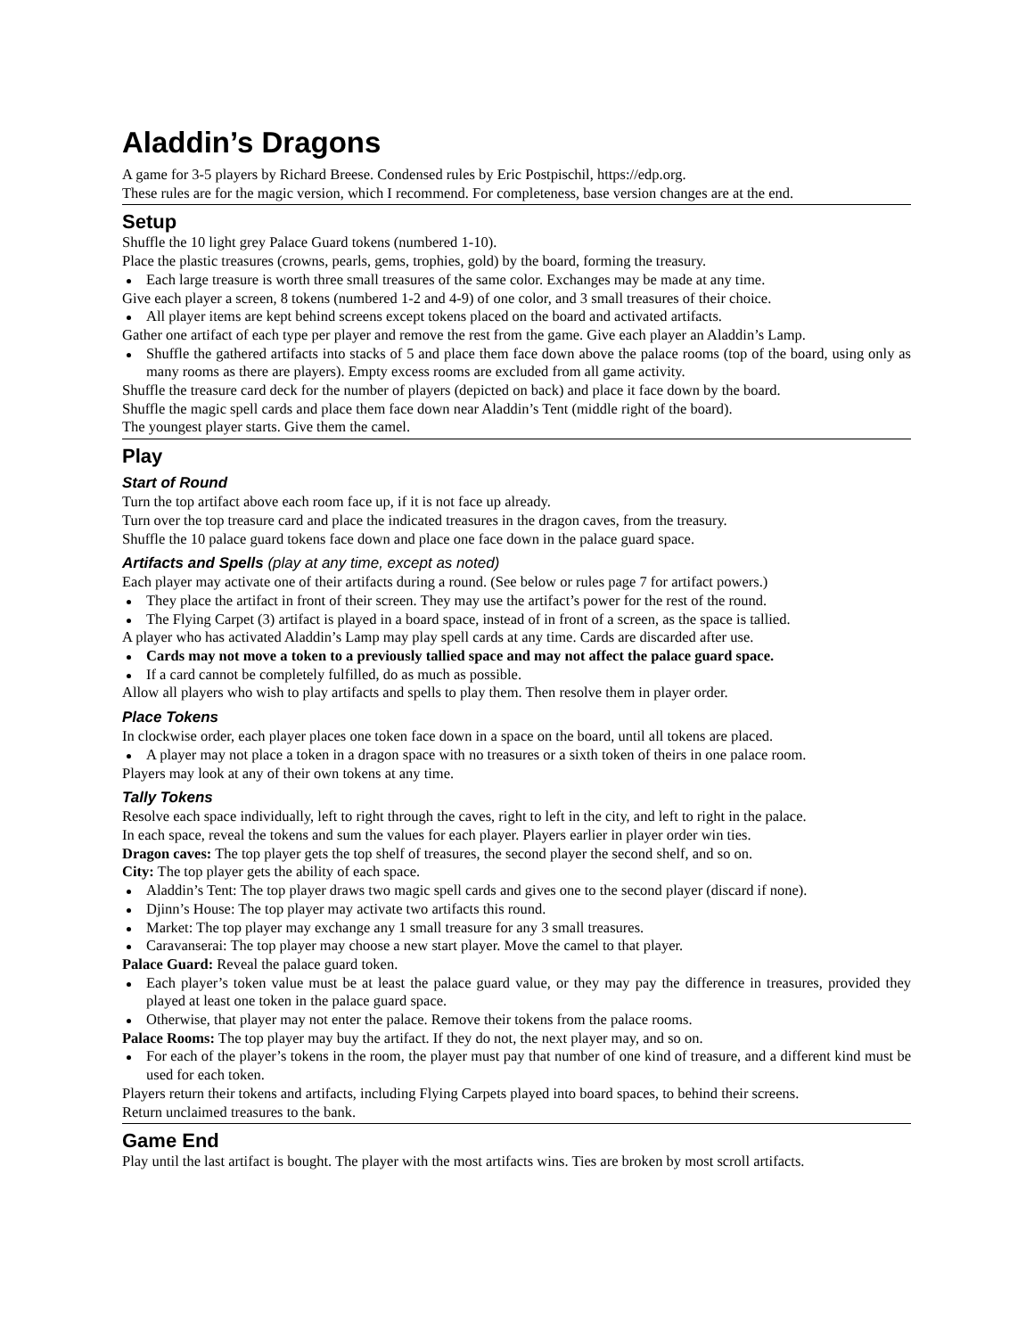Aladdin’s Dragons
A game for 3-5 players by Richard Breese. Condensed rules by Eric Postpischil, https://edp.org.
These rules are for the magic version, which I recommend. For completeness, base version changes are at the end.
Setup
Shuffle the 10 light grey Palace Guard tokens (numbered 1-10).
Place the plastic treasures (crowns, pearls, gems, trophies, gold) by the board, forming the treasury.
Each large treasure is worth three small treasures of the same color. Exchanges may be made at any time.
Give each player a screen, 8 tokens (numbered 1-2 and 4-9) of one color, and 3 small treasures of their choice.
All player items are kept behind screens except tokens placed on the board and activated artifacts.
Gather one artifact of each type per player and remove the rest from the game. Give each player an Aladdin’s Lamp.
Shuffle the gathered artifacts into stacks of 5 and place them face down above the palace rooms (top of the board, using only as many rooms as there are players). Empty excess rooms are excluded from all game activity.
Shuffle the treasure card deck for the number of players (depicted on back) and place it face down by the board.
Shuffle the magic spell cards and place them face down near Aladdin’s Tent (middle right of the board).
The youngest player starts. Give them the camel.
Play
Start of Round
Turn the top artifact above each room face up, if it is not face up already.
Turn over the top treasure card and place the indicated treasures in the dragon caves, from the treasury.
Shuffle the 10 palace guard tokens face down and place one face down in the palace guard space.
Artifacts and Spells (play at any time, except as noted)
Each player may activate one of their artifacts during a round. (See below or rules page 7 for artifact powers.)
They place the artifact in front of their screen. They may use the artifact’s power for the rest of the round.
The Flying Carpet (3) artifact is played in a board space, instead of in front of a screen, as the space is tallied.
A player who has activated Aladdin’s Lamp may play spell cards at any time. Cards are discarded after use.
Cards may not move a token to a previously tallied space and may not affect the palace guard space.
If a card cannot be completely fulfilled, do as much as possible.
Allow all players who wish to play artifacts and spells to play them. Then resolve them in player order.
Place Tokens
In clockwise order, each player places one token face down in a space on the board, until all tokens are placed.
A player may not place a token in a dragon space with no treasures or a sixth token of theirs in one palace room.
Players may look at any of their own tokens at any time.
Tally Tokens
Resolve each space individually, left to right through the caves, right to left in the city, and left to right in the palace.
In each space, reveal the tokens and sum the values for each player. Players earlier in player order win ties.
Dragon caves: The top player gets the top shelf of treasures, the second player the second shelf, and so on.
City: The top player gets the ability of each space.
Aladdin’s Tent: The top player draws two magic spell cards and gives one to the second player (discard if none).
Djinn’s House: The top player may activate two artifacts this round.
Market: The top player may exchange any 1 small treasure for any 3 small treasures.
Caravanserai: The top player may choose a new start player. Move the camel to that player.
Palace Guard: Reveal the palace guard token.
Each player’s token value must be at least the palace guard value, or they may pay the difference in treasures, provided they played at least one token in the palace guard space.
Otherwise, that player may not enter the palace. Remove their tokens from the palace rooms.
Palace Rooms: The top player may buy the artifact. If they do not, the next player may, and so on.
For each of the player’s tokens in the room, the player must pay that number of one kind of treasure, and a different kind must be used for each token.
Players return their tokens and artifacts, including Flying Carpets played into board spaces, to behind their screens.
Return unclaimed treasures to the bank.
Game End
Play until the last artifact is bought. The player with the most artifacts wins. Ties are broken by most scroll artifacts.